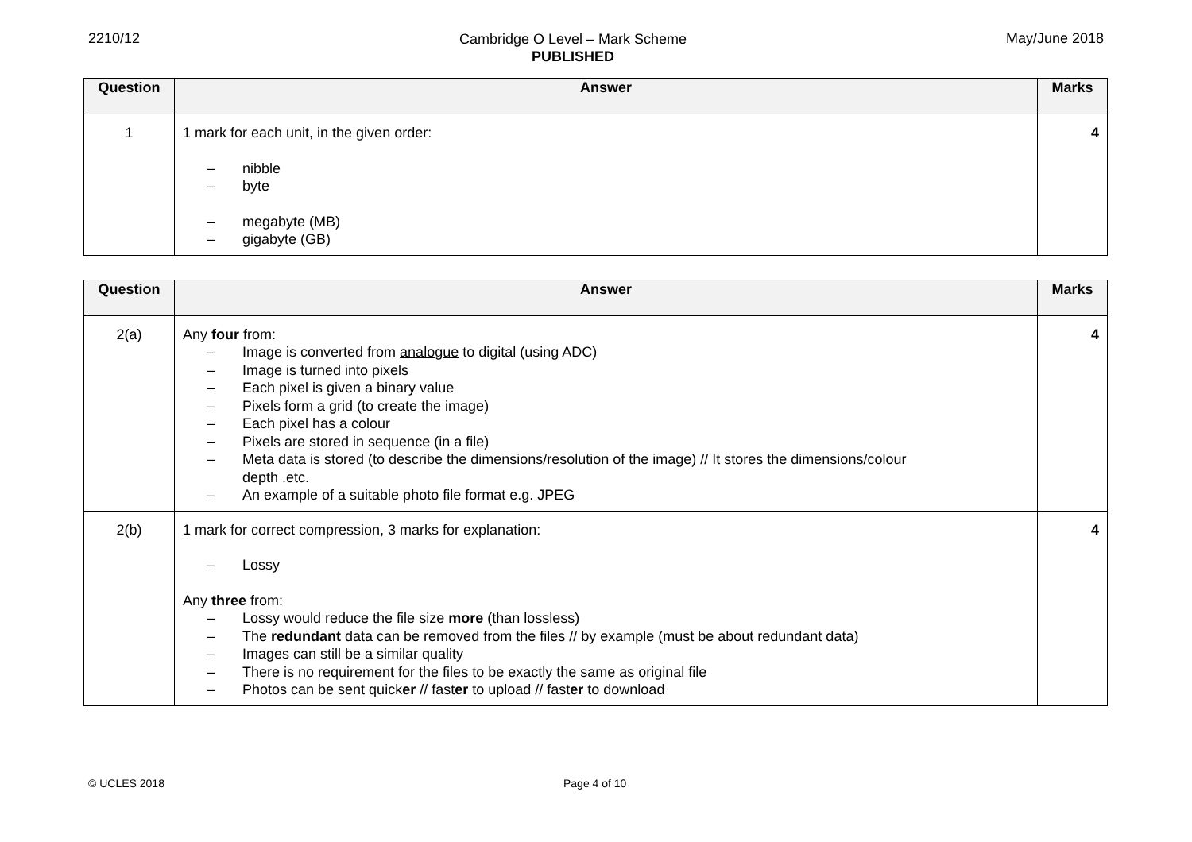2210/12
Cambridge O Level – Mark Scheme
PUBLISHED
May/June 2018
| Question | Answer | Marks |
| --- | --- | --- |
| 1 | 1 mark for each unit, in the given order: – nibble – byte – megabyte (MB) – gigabyte (GB) | 4 |
| Question | Answer | Marks |
| --- | --- | --- |
| 2(a) | Any four from: – Image is converted from analogue to digital (using ADC) – Image is turned into pixels – Each pixel is given a binary value – Pixels form a grid (to create the image) – Each pixel has a colour – Pixels are stored in sequence (in a file) – Meta data is stored (to describe the dimensions/resolution of the image) // It stores the dimensions/colour depth .etc. – An example of a suitable photo file format e.g. JPEG | 4 |
| 2(b) | 1 mark for correct compression, 3 marks for explanation: – Lossy Any three from: – Lossy would reduce the file size more (than lossless) – The redundant data can be removed from the files // by example (must be about redundant data) – Images can still be a similar quality – There is no requirement for the files to be exactly the same as original file – Photos can be sent quick er // fast er to upload // fast er to download | 4 |
© UCLES 2018 Page 4 of 10